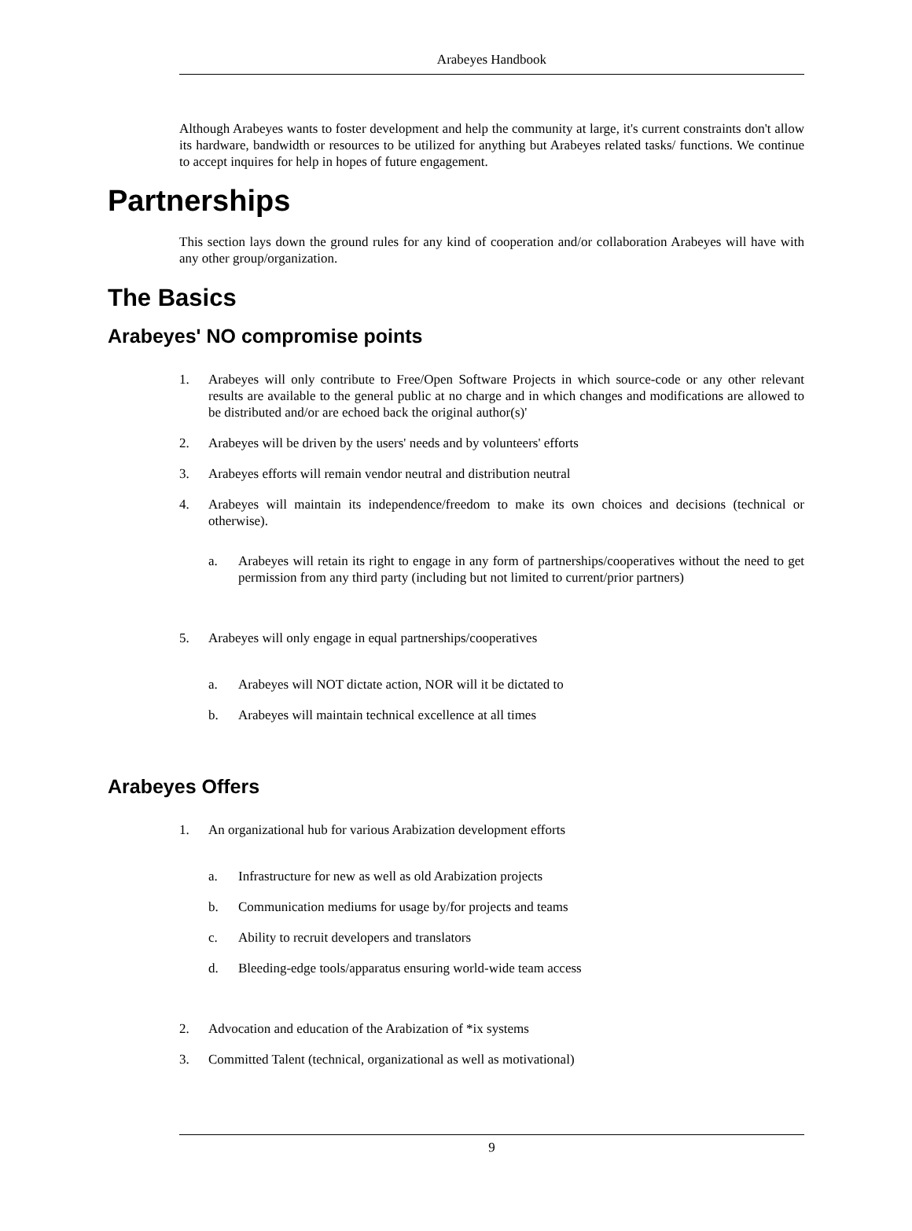Arabeyes Handbook
Although Arabeyes wants to foster development and help the community at large, it's current constraints don't allow its hardware, bandwidth or resources to be utilized for anything but Arabeyes related tasks/ functions. We continue to accept inquires for help in hopes of future engagement.
Partnerships
This section lays down the ground rules for any kind of cooperation and/or collaboration Arabeyes will have with any other group/organization.
The Basics
Arabeyes' NO compromise points
1. Arabeyes will only contribute to Free/Open Software Projects in which source-code or any other relevant results are available to the general public at no charge and in which changes and modifica­tions are allowed to be distributed and/or are echoed back the original author(s)'
2. Arabeyes will be driven by the users' needs and by volunteers' efforts
3. Arabeyes efforts will remain vendor neutral and distribution neutral
4. Arabeyes will maintain its independence/freedom to make its own choices and decisions (technical or otherwise).
a. Arabeyes will retain its right to engage in any form of partnerships/cooperatives without the need to get permission from any third party (including but not limited to current/prior partners)
5. Arabeyes will only engage in equal partnerships/cooperatives
a. Arabeyes will NOT dictate action, NOR will it be dictated to
b. Arabeyes will maintain technical excellence at all times
Arabeyes Offers
1. An organizational hub for various Arabization development efforts
a. Infrastructure for new as well as old Arabization projects
b. Communication mediums for usage by/for projects and teams
c. Ability to recruit developers and translators
d. Bleeding-edge tools/apparatus ensuring world-wide team access
2. Advocation and education of the Arabization of *ix systems
3. Committed Talent (technical, organizational as well as motivational)
9